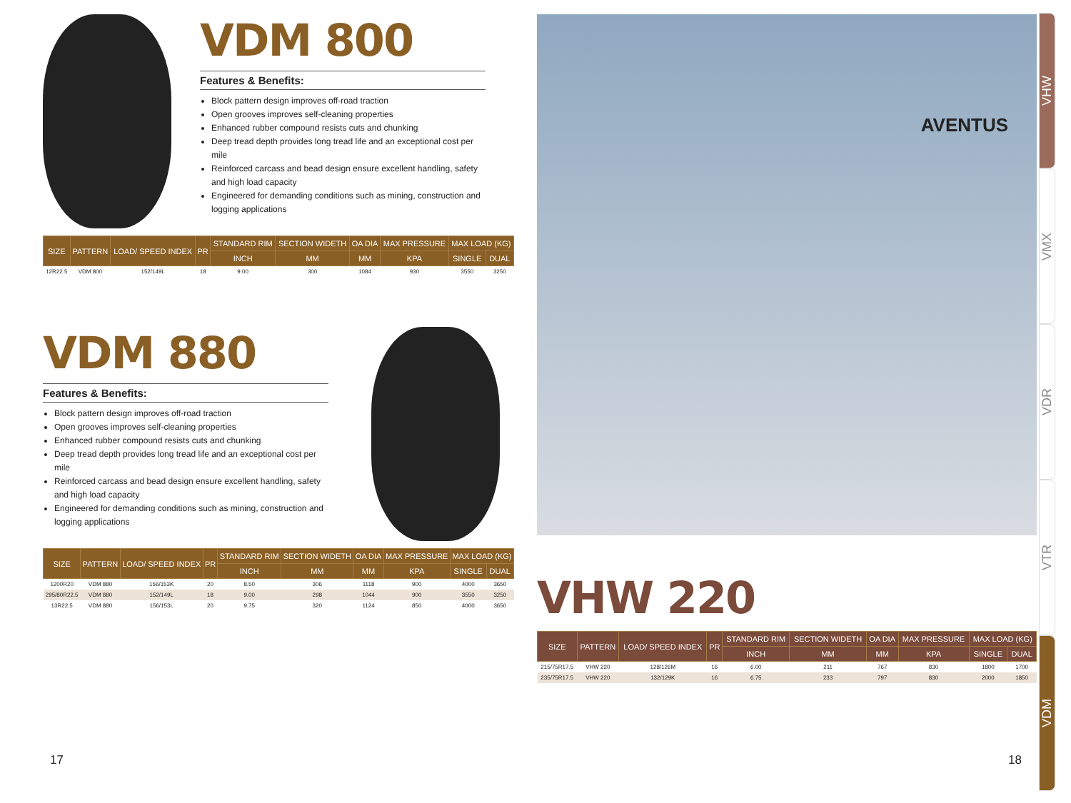VDM 800
Features & Benefits:
Block pattern design improves off-road traction
Open grooves improves self-cleaning properties
Enhanced rubber compound resists cuts and chunking
Deep tread depth provides long tread life and an exceptional cost per mile
Reinforced carcass and bead design ensure excellent handling, safety and high load capacity
Engineered for demanding conditions such as mining, construction and logging applications
| SIZE | PATTERN | LOAD/ SPEED INDEX | PR | STANDARD RIM | SECTION WIDETH | OA DIA | MAX PRESSURE | MAX LOAD (KG) | |
| --- | --- | --- | --- | --- | --- | --- | --- | --- | --- |
| | | | | INCH | MM | MM | KPA | SINGLE | DUAL |
| 12R22.5 | VDM 800 | 152/149L | 18 | 9.00 | 300 | 1084 | 930 | 3550 | 3250 |
VDM 880
Features & Benefits:
Block pattern design improves off-road traction
Open grooves improves self-cleaning properties
Enhanced rubber compound resists cuts and chunking
Deep tread depth provides long tread life and an exceptional cost per mile
Reinforced carcass and bead design ensure excellent handling, safety and high load capacity
Engineered for demanding conditions such as mining, construction and logging applications
| SIZE | PATTERN | LOAD/ SPEED INDEX | PR | STANDARD RIM | SECTION WIDETH | OA DIA | MAX PRESSURE | MAX LOAD (KG) | |
| --- | --- | --- | --- | --- | --- | --- | --- | --- | --- |
| | | | | INCH | MM | MM | KPA | SINGLE | DUAL |
| 1200R20 | VDM 880 | 156/153K | 20 | 8.50 | 306 | 1118 | 900 | 4000 | 3650 |
| 295/80R22.5 | VDM 880 | 152/149L | 18 | 9.00 | 298 | 1044 | 900 | 3550 | 3250 |
| 13R22.5 | VDM 880 | 156/153L | 20 | 9.75 | 320 | 1124 | 850 | 4000 | 3650 |
AVENTUS
VHW 220
| SIZE | PATTERN | LOAD/ SPEED INDEX | PR | STANDARD RIM | SECTION WIDETH | OA DIA | MAX PRESSURE | MAX LOAD (KG) | |
| --- | --- | --- | --- | --- | --- | --- | --- | --- | --- |
| | | | | INCH | MM | MM | KPA | SINGLE | DUAL |
| 215/75R17.5 | VHW 220 | 128/126M | 16 | 6.00 | 211 | 767 | 830 | 1800 | 1700 |
| 235/75R17.5 | VHW 220 | 132/129K | 16 | 6.75 | 233 | 797 | 830 | 2000 | 1850 |
VHW
VMX
VDR
VTR
VDM
17 18